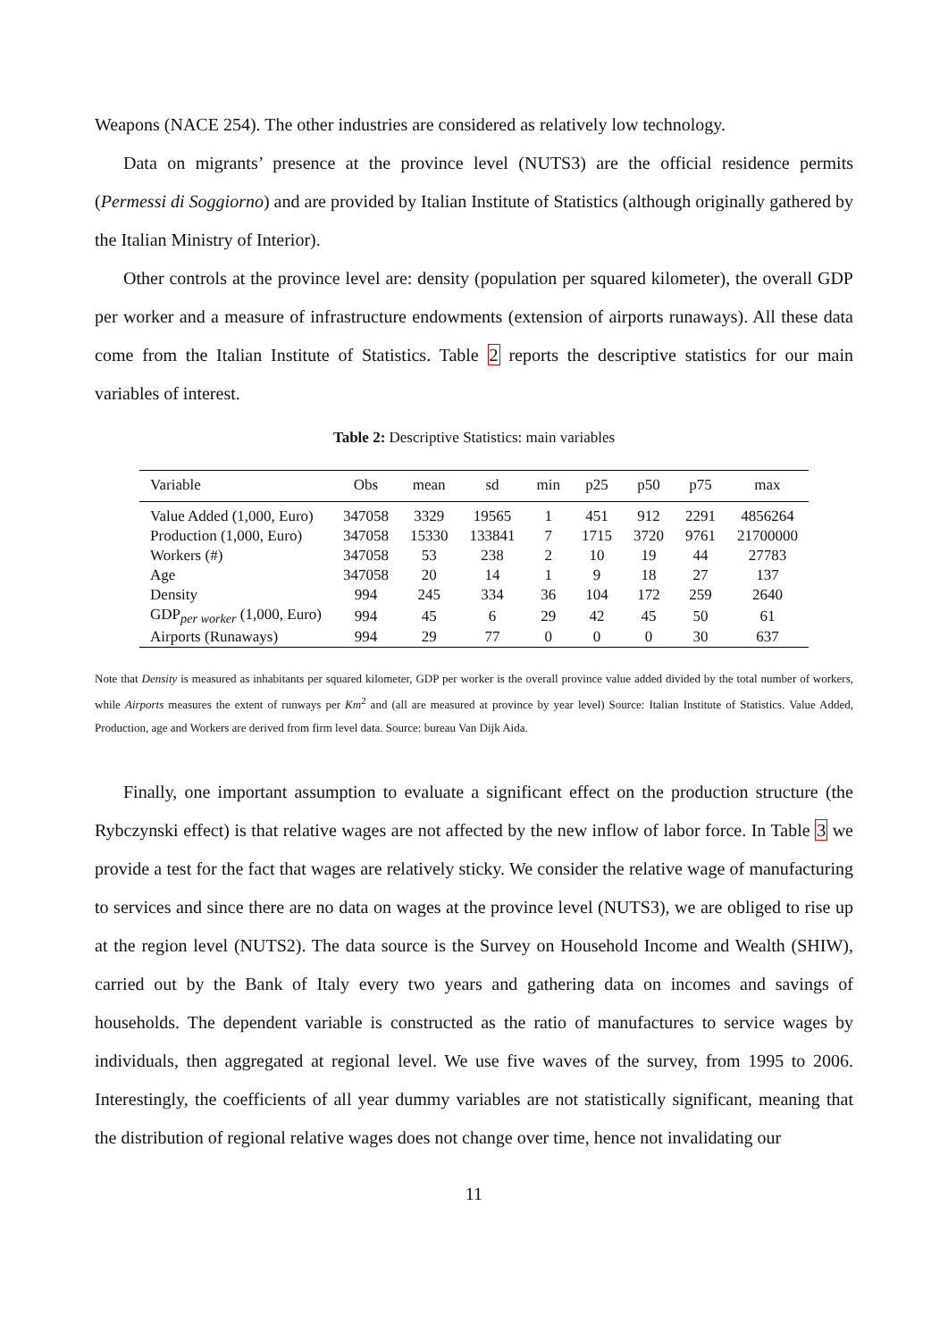Weapons (NACE 254). The other industries are considered as relatively low technology.
Data on migrants’ presence at the province level (NUTS3) are the official residence permits (Permessi di Soggiorno) and are provided by Italian Institute of Statistics (although originally gathered by the Italian Ministry of Interior).
Other controls at the province level are: density (population per squared kilometer), the overall GDP per worker and a measure of infrastructure endowments (extension of airports runaways). All these data come from the Italian Institute of Statistics. Table 2 reports the descriptive statistics for our main variables of interest.
Table 2: Descriptive Statistics: main variables
| Variable | Obs | mean | sd | min | p25 | p50 | p75 | max |
| --- | --- | --- | --- | --- | --- | --- | --- | --- |
| Value Added (1,000, Euro) | 347058 | 3329 | 19565 | 1 | 451 | 912 | 2291 | 4856264 |
| Production (1,000, Euro) | 347058 | 15330 | 133841 | 7 | 1715 | 3720 | 9761 | 21700000 |
| Workers (#) | 347058 | 53 | 238 | 2 | 10 | 19 | 44 | 27783 |
| Age | 347058 | 20 | 14 | 1 | 9 | 18 | 27 | 137 |
| Density | 994 | 245 | 334 | 36 | 104 | 172 | 259 | 2640 |
| GDP<sub>per worker</sub> (1,000, Euro) | 994 | 45 | 6 | 29 | 42 | 45 | 50 | 61 |
| Airports (Runaways) | 994 | 29 | 77 | 0 | 0 | 0 | 30 | 637 |
Note that Density is measured as inhabitants per squared kilometer, GDP per worker is the overall province value added divided by the total number of workers, while Airports measures the extent of runways per Km<sup>2</sup> and (all are measured at province by year level) Source: Italian Institute of Statistics. Value Added, Production, age and Workers are derived from firm level data. Source: bureau Van Dijk Aida.
Finally, one important assumption to evaluate a significant effect on the production structure (the Rybczynski effect) is that relative wages are not affected by the new inflow of labor force. In Table 3 we provide a test for the fact that wages are relatively sticky. We consider the relative wage of manufacturing to services and since there are no data on wages at the province level (NUTS3), we are obliged to rise up at the region level (NUTS2). The data source is the Survey on Household Income and Wealth (SHIW), carried out by the Bank of Italy every two years and gathering data on incomes and savings of households. The dependent variable is constructed as the ratio of manufactures to service wages by individuals, then aggregated at regional level. We use five waves of the survey, from 1995 to 2006. Interestingly, the coefficients of all year dummy variables are not statistically significant, meaning that the distribution of regional relative wages does not change over time, hence not invalidating our
11